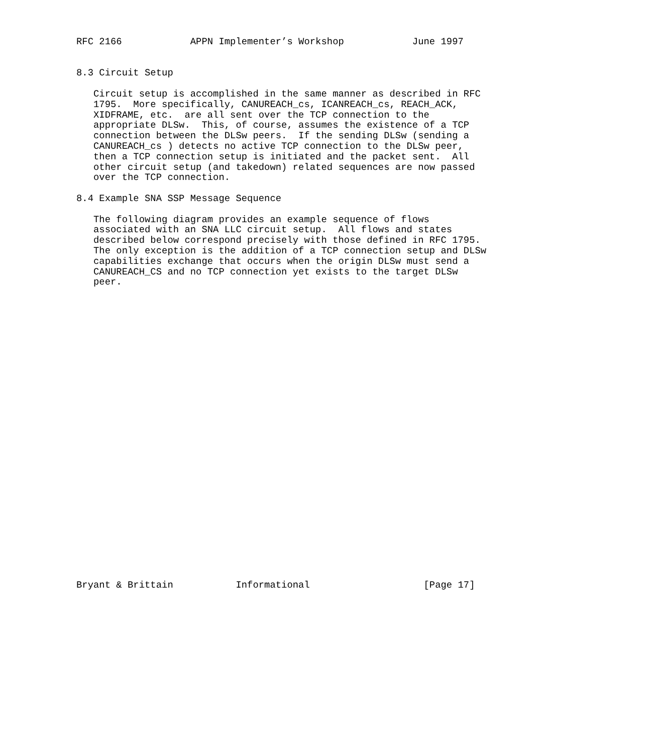RFC 2166            APPN Implementer’s Workshop            June 1997


8.3 Circuit Setup

   Circuit setup is accomplished in the same manner as described in RFC
   1795.  More specifically, CANUREACH_cs, ICANREACH_cs, REACH_ACK,
   XIDFRAME, etc.  are all sent over the TCP connection to the
   appropriate DLSw.  This, of course, assumes the existence of a TCP
   connection between the DLSw peers.  If the sending DLSw (sending a
   CANUREACH_cs ) detects no active TCP connection to the DLSw peer,
   then a TCP connection setup is initiated and the packet sent.  All
   other circuit setup (and takedown) related sequences are now passed
   over the TCP connection.

8.4 Example SNA SSP Message Sequence

   The following diagram provides an example sequence of flows
   associated with an SNA LLC circuit setup.  All flows and states
   described below correspond precisely with those defined in RFC 1795.
   The only exception is the addition of a TCP connection setup and DLSw
   capabilities exchange that occurs when the origin DLSw must send a
   CANUREACH_CS and no TCP connection yet exists to the target DLSw
   peer.




























Bryant & Brittain           Informational                    [Page 17]